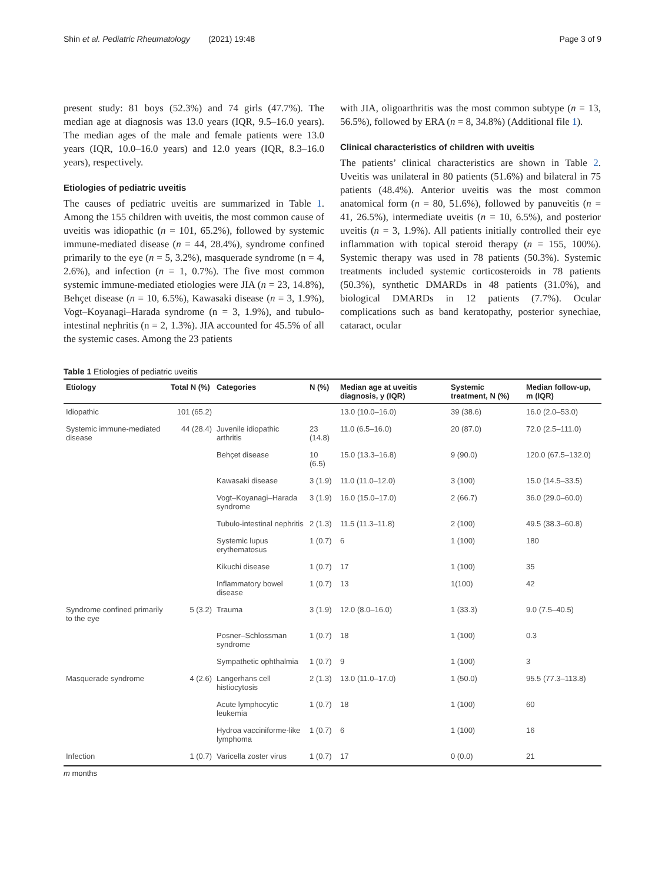Shin et al. Pediatric Rheumatology (2021) 19:48 Page 3 of 9
present study: 81 boys (52.3%) and 74 girls (47.7%). The median age at diagnosis was 13.0 years (IQR, 9.5–16.0 years). The median ages of the male and female patients were 13.0 years (IQR, 10.0–16.0 years) and 12.0 years (IQR, 8.3–16.0 years), respectively.
Etiologies of pediatric uveitis
The causes of pediatric uveitis are summarized in Table 1. Among the 155 children with uveitis, the most common cause of uveitis was idiopathic (n = 101, 65.2%), followed by systemic immune-mediated disease (n = 44, 28.4%), syndrome confined primarily to the eye (n = 5, 3.2%), masquerade syndrome (n = 4, 2.6%), and infection (n = 1, 0.7%). The five most common systemic immune-mediated etiologies were JIA (n = 23, 14.8%), Behçet disease (n = 10, 6.5%), Kawasaki disease (n = 3, 1.9%), Vogt–Koyanagi–Harada syndrome (n = 3, 1.9%), and tubulo-intestinal nephritis (n = 2, 1.3%). JIA accounted for 45.5% of all the systemic cases. Among the 23 patients
with JIA, oligoarthritis was the most common subtype (n = 13, 56.5%), followed by ERA (n = 8, 34.8%) (Additional file 1).
Clinical characteristics of children with uveitis
The patients’ clinical characteristics are shown in Table 2. Uveitis was unilateral in 80 patients (51.6%) and bilateral in 75 patients (48.4%). Anterior uveitis was the most common anatomical form (n = 80, 51.6%), followed by panuveitis (n = 41, 26.5%), intermediate uveitis (n = 10, 6.5%), and posterior uveitis (n = 3, 1.9%). All patients initially controlled their eye inflammation with topical steroid therapy (n = 155, 100%). Systemic therapy was used in 78 patients (50.3%). Systemic treatments included systemic corticosteroids in 78 patients (50.3%), synthetic DMARDs in 48 patients (31.0%), and biological DMARDs in 12 patients (7.7%). Ocular complications such as band keratopathy, posterior synechiae, cataract, ocular
Table 1 Etiologies of pediatric uveitis
| Etiology | Total N (%) | Categories | N (%) | Median age at uveitis diagnosis, y (IQR) | Systemic treatment, N (%) | Median follow-up, m (IQR) |
| --- | --- | --- | --- | --- | --- | --- |
| Idiopathic | 101 (65.2) | | | 13.0 (10.0–16.0) | 39 (38.6) | 16.0 (2.0–53.0) |
| Systemic immune-mediated disease | 44 (28.4) | Juvenile idiopathic arthritis | 23 (14.8) | 11.0 (6.5–16.0) | 20 (87.0) | 72.0 (2.5–111.0) |
| | | Behçet disease | 10 (6.5) | 15.0 (13.3–16.8) | 9 (90.0) | 120.0 (67.5–132.0) |
| | | Kawasaki disease | 3 (1.9) | 11.0 (11.0–12.0) | 3 (100) | 15.0 (14.5–33.5) |
| | | Vogt–Koyanagi–Harada syndrome | 3 (1.9) | 16.0 (15.0–17.0) | 2 (66.7) | 36.0 (29.0–60.0) |
| | | Tubulo-intestinal nephritis | 2 (1.3) | 11.5 (11.3–11.8) | 2 (100) | 49.5 (38.3–60.8) |
| | | Systemic lupus erythematosus | 1 (0.7) | 6 | 1 (100) | 180 |
| | | Kikuchi disease | 1 (0.7) | 17 | 1 (100) | 35 |
| | | Inflammatory bowel disease | 1 (0.7) | 13 | 1(100) | 42 |
| Syndrome confined primarily to the eye | 5 (3.2) | Trauma | 3 (1.9) | 12.0 (8.0–16.0) | 1 (33.3) | 9.0 (7.5–40.5) |
| | | Posner–Schlossman syndrome | 1 (0.7) | 18 | 1 (100) | 0.3 |
| | | Sympathetic ophthalmia | 1 (0.7) | 9 | 1 (100) | 3 |
| Masquerade syndrome | 4 (2.6) | Langerhans cell histiocytosis | 2 (1.3) | 13.0 (11.0–17.0) | 1 (50.0) | 95.5 (77.3–113.8) |
| | | Acute lymphocytic leukemia | 1 (0.7) | 18 | 1 (100) | 60 |
| | | Hydroa vacciniforme-like lymphoma | 1 (0.7) | 6 | 1 (100) | 16 |
| Infection | 1 (0.7) | Varicella zoster virus | 1 (0.7) | 17 | 0 (0.0) | 21 |
m months